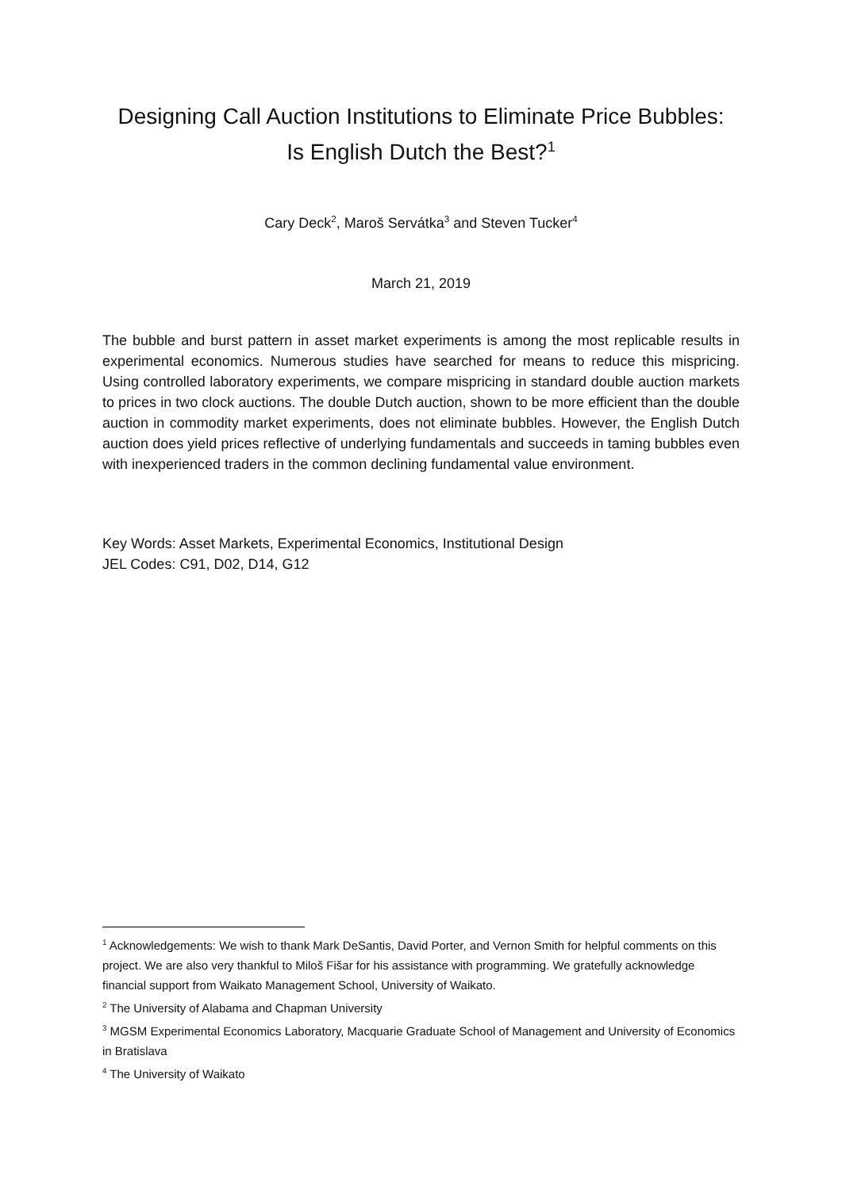Designing Call Auction Institutions to Eliminate Price Bubbles:
Is English Dutch the Best?<sup>1</sup>
Cary Deck<sup>2</sup>, Maroš Servátka<sup>3</sup> and Steven Tucker<sup>4</sup>
March 21, 2019
The bubble and burst pattern in asset market experiments is among the most replicable results in experimental economics. Numerous studies have searched for means to reduce this mispricing. Using controlled laboratory experiments, we compare mispricing in standard double auction markets to prices in two clock auctions. The double Dutch auction, shown to be more efficient than the double auction in commodity market experiments, does not eliminate bubbles. However, the English Dutch auction does yield prices reflective of underlying fundamentals and succeeds in taming bubbles even with inexperienced traders in the common declining fundamental value environment.
Key Words: Asset Markets, Experimental Economics, Institutional Design
JEL Codes: C91, D02, D14, G12
<sup>1</sup> Acknowledgements: We wish to thank Mark DeSantis, David Porter, and Vernon Smith for helpful comments on this project. We are also very thankful to Miloš Fišar for his assistance with programming. We gratefully acknowledge financial support from Waikato Management School, University of Waikato.
<sup>2</sup> The University of Alabama and Chapman University
<sup>3</sup> MGSM Experimental Economics Laboratory, Macquarie Graduate School of Management and University of Economics in Bratislava
<sup>4</sup> The University of Waikato